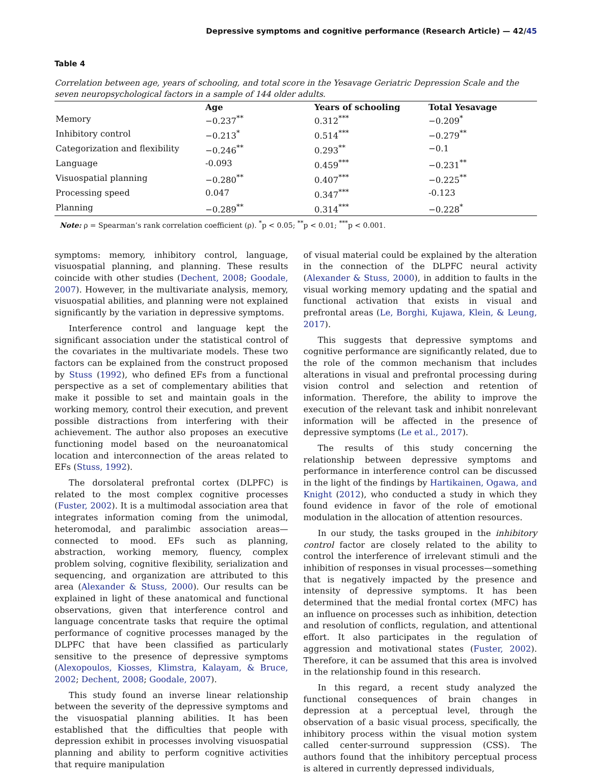Depressive symptoms and cognitive performance (Research Article) — 42/45
Table 4
Correlation between age, years of schooling, and total score in the Yesavage Geriatric Depression Scale and the seven neuropsychological factors in a sample of 144 older adults.
| | Age | Years of schooling | Total Yesavage |
| --- | --- | --- | --- |
| Memory | −0.237<sup>**</sup> | 0.312<sup>***</sup> | −0.209<sup>*</sup> |
| Inhibitory control | −0.213<sup>*</sup> | 0.514<sup>***</sup> | −0.279<sup>**</sup> |
| Categorization and flexibility | −0.246<sup>**</sup> | 0.293<sup>**</sup> | −0.1 |
| Language | -0.093 | 0.459<sup>***</sup> | −0.231<sup>**</sup> |
| Visuospatial planning | −0.280<sup>**</sup> | 0.407<sup>***</sup> | −0.225<sup>**</sup> |
| Processing speed | 0.047 | 0.347<sup>***</sup> | -0.123 |
| Planning | −0.289<sup>**</sup> | 0.314<sup>***</sup> | −0.228<sup>*</sup> |
Note: ρ = Spearman’s rank correlation coefficient (ρ). <sup>*</sup>p < 0.05; <sup>**</sup>p < 0.01; <sup>***</sup>p < 0.001.
symptoms: memory, inhibitory control, language, visuospatial planning, and planning. These results coincide with other studies (Dechent, 2008; Goodale, 2007). However, in the multivariate analysis, memory, visuospatial abilities, and planning were not explained significantly by the variation in depressive symptoms.
Interference control and language kept the significant association under the statistical control of the covariates in the multivariate models. These two factors can be explained from the construct proposed by Stuss (1992), who defined EFs from a functional perspective as a set of complementary abilities that make it possible to set and maintain goals in the working memory, control their execution, and prevent possible distractions from interfering with their achievement. The author also proposes an executive functioning model based on the neuroanatomical location and interconnection of the areas related to EFs (Stuss, 1992).
The dorsolateral prefrontal cortex (DLPFC) is related to the most complex cognitive processes (Fuster, 2002). It is a multimodal association area that integrates information coming from the unimodal, heteromodal, and paralimbic association areas—connected to mood. EFs such as planning, abstraction, working memory, fluency, complex problem solving, cognitive flexibility, serialization and sequencing, and organization are attributed to this area (Alexander & Stuss, 2000). Our results can be explained in light of these anatomical and functional observations, given that interference control and language concentrate tasks that require the optimal performance of cognitive processes managed by the DLPFC that have been classified as particularly sensitive to the presence of depressive symptoms (Alexopoulos, Kiosses, Klimstra, Kalayam, & Bruce, 2002; Dechent, 2008; Goodale, 2007).
This study found an inverse linear relationship between the severity of the depressive symptoms and the visuospatial planning abilities. It has been established that the difficulties that people with depression exhibit in processes involving visuospatial planning and ability to perform cognitive activities that require manipulation
of visual material could be explained by the alteration in the connection of the DLPFC neural activity (Alexander & Stuss, 2000), in addition to faults in the visual working memory updating and the spatial and functional activation that exists in visual and prefrontal areas (Le, Borghi, Kujawa, Klein, & Leung, 2017).
This suggests that depressive symptoms and cognitive performance are significantly related, due to the role of the common mechanism that includes alterations in visual and prefrontal processing during vision control and selection and retention of information. Therefore, the ability to improve the execution of the relevant task and inhibit nonrelevant information will be affected in the presence of depressive symptoms (Le et al., 2017).
The results of this study concerning the relationship between depressive symptoms and performance in interference control can be discussed in the light of the findings by Hartikainen, Ogawa, and Knight (2012), who conducted a study in which they found evidence in favor of the role of emotional modulation in the allocation of attention resources.
In our study, the tasks grouped in the inhibitory control factor are closely related to the ability to control the interference of irrelevant stimuli and the inhibition of responses in visual processes—something that is negatively impacted by the presence and intensity of depressive symptoms. It has been determined that the medial frontal cortex (MFC) has an influence on processes such as inhibition, detection and resolution of conflicts, regulation, and attentional effort. It also participates in the regulation of aggression and motivational states (Fuster, 2002). Therefore, it can be assumed that this area is involved in the relationship found in this research.
In this regard, a recent study analyzed the functional consequences of brain changes in depression at a perceptual level, through the observation of a basic visual process, specifically, the inhibitory process within the visual motion system called center-surround suppression (CSS). The authors found that the inhibitory perceptual process is altered in currently depressed individuals,